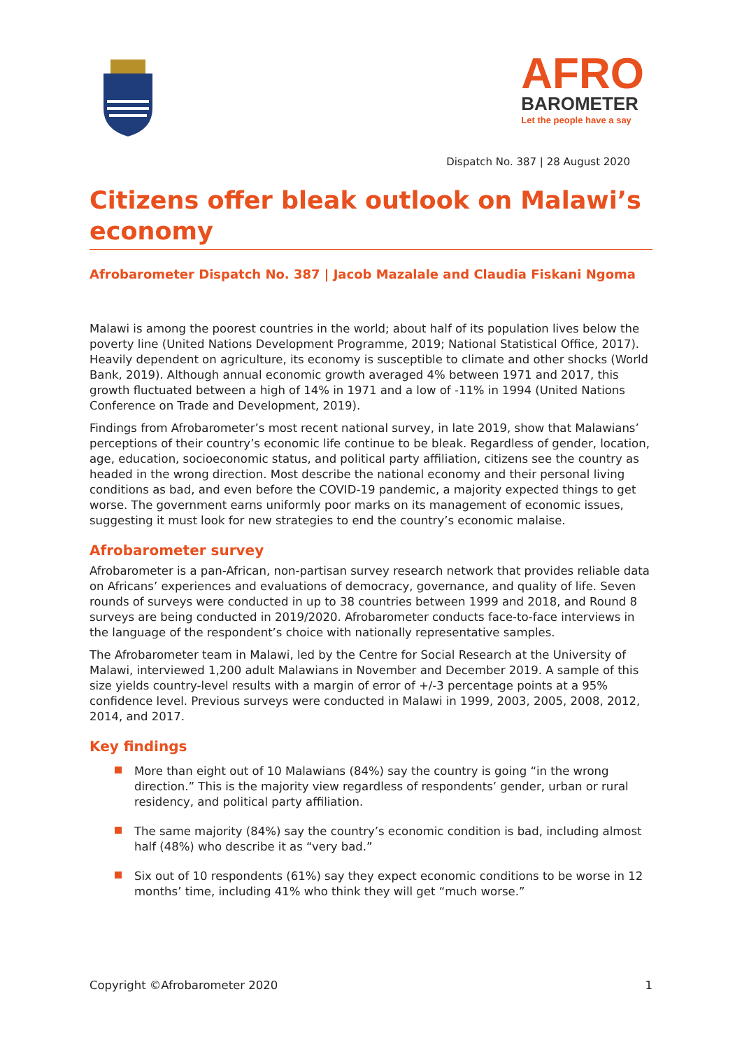AFRO
BAROMETER
Let the people have a say
Dispatch No. 387 | 28 August 2020
Citizens offer bleak outlook on Malawi’s economy
Afrobarometer Dispatch No. 387 | Jacob Mazalale and Claudia Fiskani Ngoma
Malawi is among the poorest countries in the world; about half of its population lives below the poverty line (United Nations Development Programme, 2019; National Statistical Office, 2017). Heavily dependent on agriculture, its economy is susceptible to climate and other shocks (World Bank, 2019). Although annual economic growth averaged 4% between 1971 and 2017, this growth fluctuated between a high of 14% in 1971 and a low of -11% in 1994 (United Nations Conference on Trade and Development, 2019).
Findings from Afrobarometer’s most recent national survey, in late 2019, show that Malawians’ perceptions of their country’s economic life continue to be bleak. Regardless of gender, location, age, education, socioeconomic status, and political party affiliation, citizens see the country as headed in the wrong direction. Most describe the national economy and their personal living conditions as bad, and even before the COVID-19 pandemic, a majority expected things to get worse. The government earns uniformly poor marks on its management of economic issues, suggesting it must look for new strategies to end the country’s economic malaise.
Afrobarometer survey
Afrobarometer is a pan-African, non-partisan survey research network that provides reliable data on Africans’ experiences and evaluations of democracy, governance, and quality of life. Seven rounds of surveys were conducted in up to 38 countries between 1999 and 2018, and Round 8 surveys are being conducted in 2019/2020. Afrobarometer conducts face-to-face interviews in the language of the respondent’s choice with nationally representative samples.
The Afrobarometer team in Malawi, led by the Centre for Social Research at the University of Malawi, interviewed 1,200 adult Malawians in November and December 2019. A sample of this size yields country-level results with a margin of error of +/-3 percentage points at a 95% confidence level. Previous surveys were conducted in Malawi in 1999, 2003, 2005, 2008, 2012, 2014, and 2017.
Key findings
More than eight out of 10 Malawians (84%) say the country is going “in the wrong direction.” This is the majority view regardless of respondents’ gender, urban or rural residency, and political party affiliation.
The same majority (84%) say the country’s economic condition is bad, including almost half (48%) who describe it as “very bad.”
Six out of 10 respondents (61%) say they expect economic conditions to be worse in 12 months’ time, including 41% who think they will get “much worse.”
Copyright ©Afrobarometer 2020 1